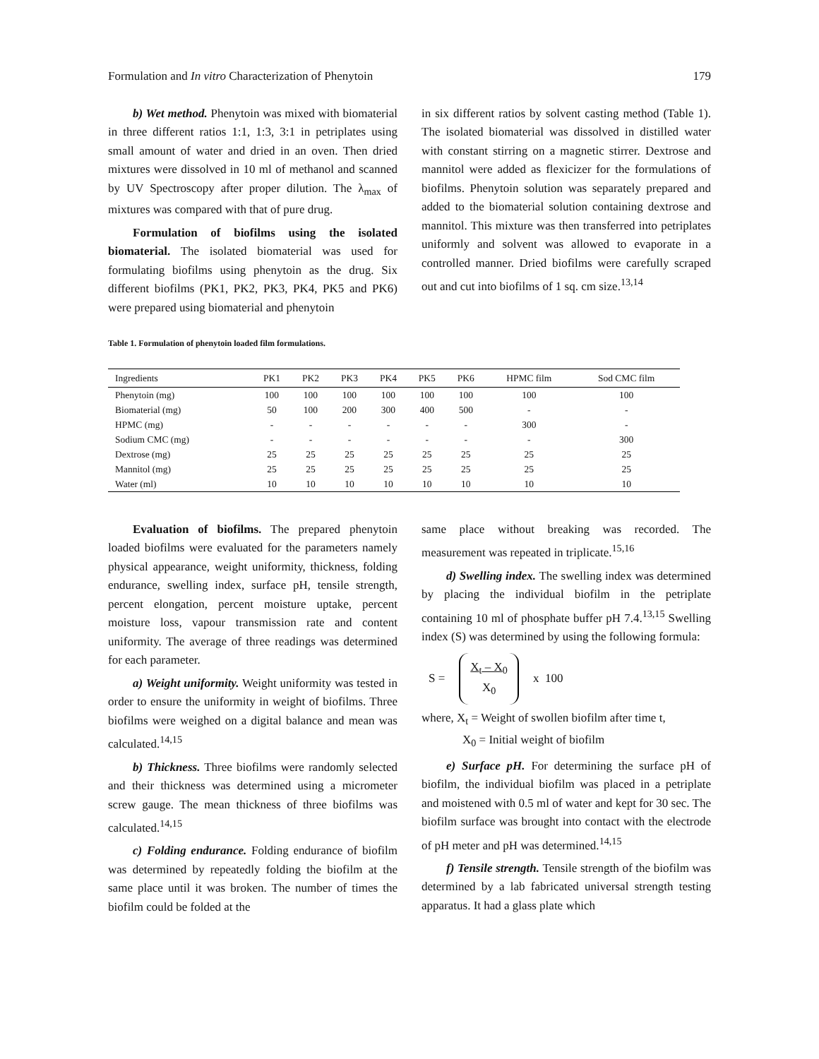Formulation and In vitro Characterization of Phenytoin 179
b) Wet method. Phenytoin was mixed with biomaterial in three different ratios 1:1, 1:3, 3:1 in petriplates using small amount of water and dried in an oven. Then dried mixtures were dissolved in 10 ml of methanol and scanned by UV Spectroscopy after proper dilution. The λ<sub>max</sub> of mixtures was compared with that of pure drug.
Formulation of biofilms using the isolated biomaterial. The isolated biomaterial was used for formulating biofilms using phenytoin as the drug. Six different biofilms (PK1, PK2, PK3, PK4, PK5 and PK6) were prepared using biomaterial and phenytoin
in six different ratios by solvent casting method (Table 1). The isolated biomaterial was dissolved in distilled water with constant stirring on a magnetic stirrer. Dextrose and mannitol were added as flexicizer for the formulations of biofilms. Phenytoin solution was separately prepared and added to the biomaterial solution containing dextrose and mannitol. This mixture was then transferred into petriplates uniformly and solvent was allowed to evaporate in a controlled manner. Dried biofilms were carefully scraped out and cut into biofilms of 1 sq. cm size.<sup>13,14</sup>
Table 1. Formulation of phenytoin loaded film formulations.
| Ingredients | PK1 | PK2 | PK3 | PK4 | PK5 | PK6 | HPMC film | Sod CMC film |
| --- | --- | --- | --- | --- | --- | --- | --- | --- |
| Phenytoin (mg) | 100 | 100 | 100 | 100 | 100 | 100 | 100 | 100 |
| Biomaterial (mg) | 50 | 100 | 200 | 300 | 400 | 500 | - | - |
| HPMC (mg) | - | - | - | - | - | - | 300 | - |
| Sodium CMC (mg) | - | - | - | - | - | - | - | 300 |
| Dextrose (mg) | 25 | 25 | 25 | 25 | 25 | 25 | 25 | 25 |
| Mannitol (mg) | 25 | 25 | 25 | 25 | 25 | 25 | 25 | 25 |
| Water (ml) | 10 | 10 | 10 | 10 | 10 | 10 | 10 | 10 |
Evaluation of biofilms. The prepared phenytoin loaded biofilms were evaluated for the parameters namely physical appearance, weight uniformity, thickness, folding endurance, swelling index, surface pH, tensile strength, percent elongation, percent moisture uptake, percent moisture loss, vapour transmission rate and content uniformity. The average of three readings was determined for each parameter.
a) Weight uniformity. Weight uniformity was tested in order to ensure the uniformity in weight of biofilms. Three biofilms were weighed on a digital balance and mean was calculated.<sup>14,15</sup>
b) Thickness. Three biofilms were randomly selected and their thickness was determined using a micrometer screw gauge. The mean thickness of three biofilms was calculated.<sup>14,15</sup>
c) Folding endurance. Folding endurance of biofilm was determined by repeatedly folding the biofilm at the same place until it was broken. The number of times the biofilm could be folded at the
same place without breaking was recorded. The measurement was repeated in triplicate.<sup>15,16</sup>
d) Swelling index. The swelling index was determined by placing the individual biofilm in the petriplate containing 10 ml of phosphate buffer pH 7.4.<sup>13,15</sup> Swelling index (S) was determined by using the following formula:
S = X<sub>t</sub> – X<sub>0</sub>
X<sub>0</sub> x 100
where, X<sub>t</sub> = Weight of swollen biofilm after time t,
X<sub>0</sub> = Initial weight of biofilm
e) Surface pH. For determining the surface pH of biofilm, the individual biofilm was placed in a petriplate and moistened with 0.5 ml of water and kept for 30 sec. The biofilm surface was brought into contact with the electrode of pH meter and pH was determined.<sup>14,15</sup>
f) Tensile strength. Tensile strength of the biofilm was determined by a lab fabricated universal strength testing apparatus. It had a glass plate which